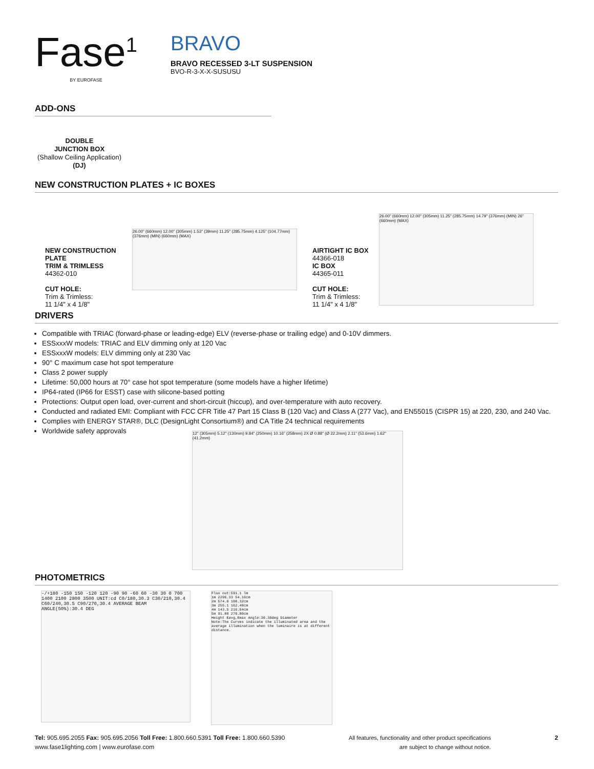Fase<sup>1</sup>
BY EUROFASE
BRAVO
BRAVO RECESSED 3-LT SUSPENSION
BVO-R-3-X-X-SUSUSU
ADD-ONS
DOUBLE
JUNCTION BOX
(Shallow Ceiling Application)
(DJ)
NEW CONSTRUCTION PLATES + IC BOXES
NEW CONSTRUCTION PLATE
TRIM & TRIMLESS
44362-010
CUT HOLE:
Trim & Trimless:
11 1/4" x 4 1/8"
26.00" (660mm) 12.00" (305mm) 1.53" (39mm) 11.25" (285.75mm) 4.125" (104.77mm) (376mm) (MIN) (660mm) (MAX)
AIRTIGHT IC BOX
44366-018
IC BOX
44365-011
CUT HOLE:
Trim & Trimless:
11 1/4" x 4 1/8"
26.00" (660mm) 12.00" (305mm) 11.25" (285.75mm) 14.79" (376mm) (MIN) 26" (660mm) (MAX)
DRIVERS
Compatible with TRIAC (forward-phase or leading-edge) ELV (reverse-phase or trailing edge) and 0-10V dimmers.
ESSxxxW models: TRIAC and ELV dimming only at 120 Vac
ESSxxxW models: ELV dimming only at 230 Vac
90° C maximum case hot spot temperature
Class 2 power supply
Lifetime: 50,000 hours at 70° case hot spot temperature (some models have a higher lifetime)
IP64-rated (IP66 for ESST) case with silicone-based potting
Protections: Output open load, over-current and short-circuit (hiccup), and over-temperature with auto recovery.
Conducted and radiated EMI: Compliant with FCC CFR Title 47 Part 15 Class B (120 Vac) and Class A (277 Vac), and EN55015 (CISPR 15) at 220, 230, and 240 Vac.
Complies with ENERGY STAR®, DLC (DesignLight Consortium®) and CA Title 24 technical requirements
Worldwide safety approvals
12" (305mm) 5.12" (130mm) 9.84" (250mm) 10.16" (258mm) 2X Ø 0.88" (Ø 22.2mm) 2.11" (53.6mm) 1.62" (41.2mm)
PHOTOMETRICS
-/+180 -150 150 -120 120 -90 90 -60 60 -30 30 0 700 1400 2100 2800 3500 UNIT:cd C0/180,30.3 C30/210,30.4 C60/240,30.5 C90/270,30.4 AVERAGE BEAM ANGLE(50%):30.4 DEG
Flux out:591.1 lm
1m 2296.33 54.16cm
2m 574.0 108.32cm
3m 255.1 162.48cm
4m 143.5 216.64cm
5m 91.80 270.80cm
Height Eavg,Emax Angle:30.30deg Diameter
Note:The Curves indicate the illuminated area and the average illumination when the luminaire is at different distance.
Tel: 905.695.2055 Fax: 905.695.2056 Toll Free: 1.800.660.5391 Toll Free: 1.800.660.5390
www.fase1lighting.com | www.eurofase.com
All features, functionality and other product specifications
are subject to change without notice.
2